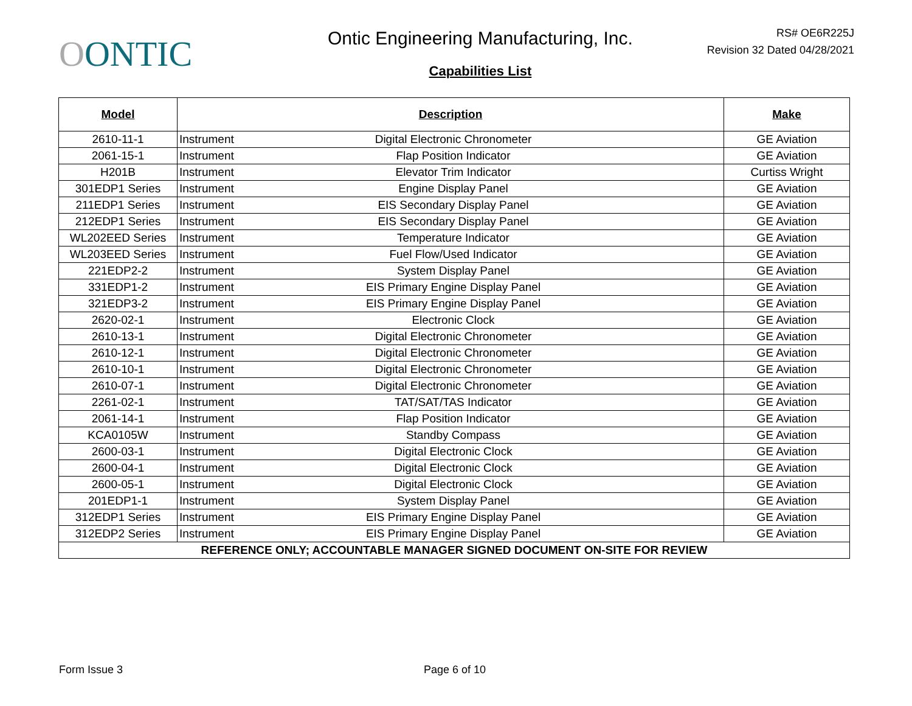OONTIC
Ontic Engineering Manufacturing, Inc.
Capabilities List
RS# OE6R225J
Revision 32 Dated 04/28/2021
| Model | Description | | Make |
| --- | --- | --- | --- |
| 2610-11-1 | Instrument | Digital Electronic Chronometer | GE Aviation |
| 2061-15-1 | Instrument | Flap Position Indicator | GE Aviation |
| H201B | Instrument | Elevator Trim Indicator | Curtiss Wright |
| 301EDP1 Series | Instrument | Engine Display Panel | GE Aviation |
| 211EDP1 Series | Instrument | EIS Secondary Display Panel | GE Aviation |
| 212EDP1 Series | Instrument | EIS Secondary Display Panel | GE Aviation |
| WL202EED Series | Instrument | Temperature Indicator | GE Aviation |
| WL203EED Series | Instrument | Fuel Flow/Used Indicator | GE Aviation |
| 221EDP2-2 | Instrument | System Display Panel | GE Aviation |
| 331EDP1-2 | Instrument | EIS Primary Engine Display Panel | GE Aviation |
| 321EDP3-2 | Instrument | EIS Primary Engine Display Panel | GE Aviation |
| 2620-02-1 | Instrument | Electronic Clock | GE Aviation |
| 2610-13-1 | Instrument | Digital Electronic Chronometer | GE Aviation |
| 2610-12-1 | Instrument | Digital Electronic Chronometer | GE Aviation |
| 2610-10-1 | Instrument | Digital Electronic Chronometer | GE Aviation |
| 2610-07-1 | Instrument | Digital Electronic Chronometer | GE Aviation |
| 2261-02-1 | Instrument | TAT/SAT/TAS Indicator | GE Aviation |
| 2061-14-1 | Instrument | Flap Position Indicator | GE Aviation |
| KCA0105W | Instrument | Standby Compass | GE Aviation |
| 2600-03-1 | Instrument | Digital Electronic Clock | GE Aviation |
| 2600-04-1 | Instrument | Digital Electronic Clock | GE Aviation |
| 2600-05-1 | Instrument | Digital Electronic Clock | GE Aviation |
| 201EDP1-1 | Instrument | System Display Panel | GE Aviation |
| 312EDP1 Series | Instrument | EIS Primary Engine Display Panel | GE Aviation |
| 312EDP2 Series | Instrument | EIS Primary Engine Display Panel | GE Aviation |
| REFERENCE ONLY; ACCOUNTABLE MANAGER SIGNED DOCUMENT ON-SITE FOR REVIEW | | | |
Form Issue 3 Page 6 of 10